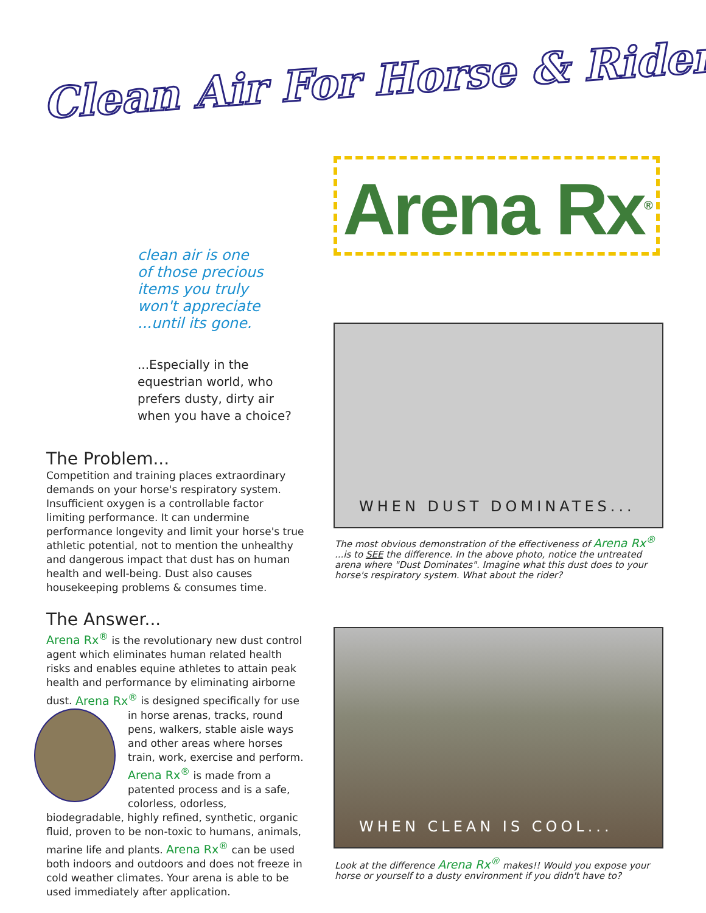Clean Air For Horse & Rider
Arena Rx<sup>®</sup>
clean air is one
of those precious
items you truly
won't appreciate
...until its gone.
...Especially in the equestrian world, who prefers dusty, dirty air when you have a choice?
The Problem...
Competition and training places extraordinary demands on your horse's respiratory system. Insufficient oxygen is a controllable factor limiting performance. It can undermine performance longevity and limit your horse's true athletic potential, not to mention the unhealthy and dangerous impact that dust has on human health and well-being. Dust also causes housekeeping problems & consumes time.
The Answer...
Arena Rx<sup>®</sup> is the revolutionary new dust control agent which eliminates human related health risks and enables equine athletes to attain peak health and performance by eliminating airborne dust. Arena Rx<sup>®</sup> is designed specifically for use in horse arenas, tracks, round pens, walkers, stable aisle ways and other areas where horses train, work, exercise and perform. Arena Rx<sup>®</sup> is made from a patented process and is a safe, colorless, odorless, biodegradable, highly refined, synthetic, organic fluid, proven to be non-toxic to humans, animals, marine life and plants. Arena Rx<sup>®</sup> can be used both indoors and outdoors and does not freeze in cold weather climates. Your arena is able to be used immediately after application.
WHEN DUST DOMINATES...
The most obvious demonstration of the effectiveness of Arena Rx<sup>®</sup> ...is to SEE the difference. In the above photo, notice the untreated arena where "Dust Dominates". Imagine what this dust does to your horse's respiratory system. What about the rider?
WHEN CLEAN IS COOL...
Look at the difference Arena Rx<sup>®</sup> makes!! Would you expose your horse or yourself to a dusty environment if you didn't have to?